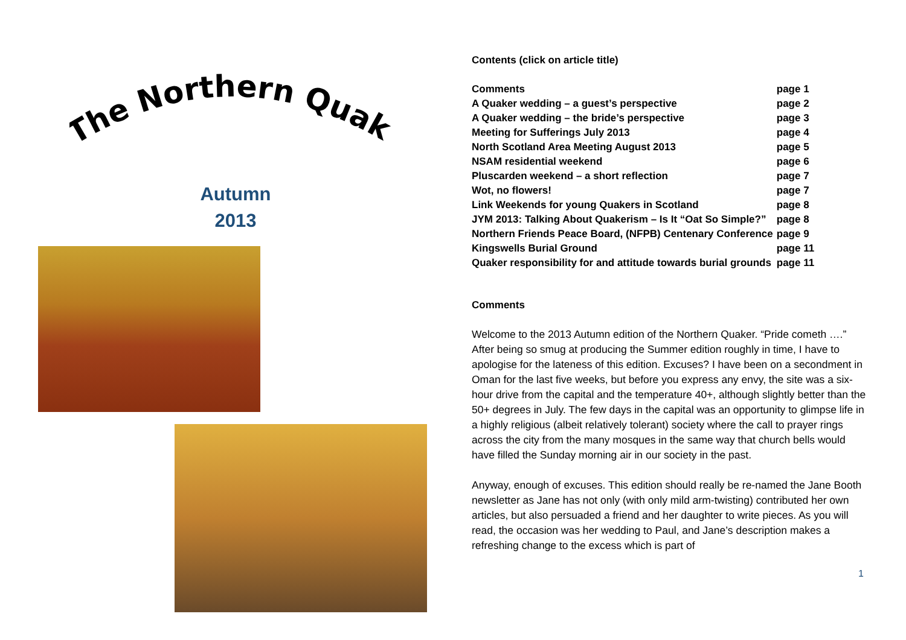The Northern Quaker
Autumn
2013
Contents (click on article title)
| Comments | page 1 |
| A Quaker wedding – a guest’s perspective | page 2 |
| A Quaker wedding – the bride’s perspective | page 3 |
| Meeting for Sufferings July 2013 | page 4 |
| North Scotland Area Meeting August 2013 | page 5 |
| NSAM residential weekend | page 6 |
| Pluscarden weekend – a short reflection | page 7 |
| Wot, no flowers! | page 7 |
| Link Weekends for young Quakers in Scotland | page 8 |
| JYM 2013: Talking About Quakerism – Is It “Oat So Simple?” | page 8 |
| Northern Friends Peace Board, (NFPB) Centenary Conference | page 9 |
| Kingswells Burial Ground | page 11 |
| Quaker responsibility for and attitude towards burial grounds | page 11 |
Comments
Welcome to the 2013 Autumn edition of the Northern Quaker. “Pride cometh ….” After being so smug at producing the Summer edition roughly in time, I have to apologise for the lateness of this edition. Excuses? I have been on a secondment in Oman for the last five weeks, but before you express any envy, the site was a six-hour drive from the capital and the temperature 40+, although slightly better than the 50+ degrees in July. The few days in the capital was an opportunity to glimpse life in a highly religious (albeit relatively tolerant) society where the call to prayer rings across the city from the many mosques in the same way that church bells would have filled the Sunday morning air in our society in the past.
Anyway, enough of excuses. This edition should really be re-named the Jane Booth newsletter as Jane has not only (with only mild arm-twisting) contributed her own articles, but also persuaded a friend and her daughter to write pieces. As you will read, the occasion was her wedding to Paul, and Jane’s description makes a refreshing change to the excess which is part of
1